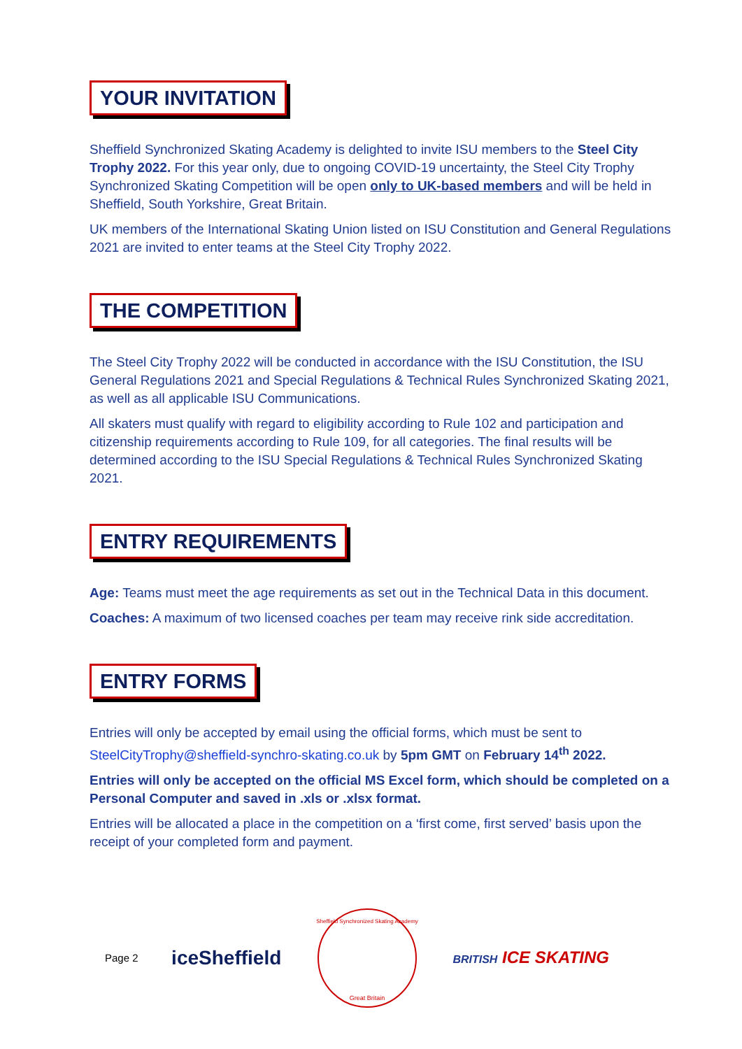YOUR INVITATION
Sheffield Synchronized Skating Academy is delighted to invite ISU members to the Steel City Trophy 2022. For this year only, due to ongoing COVID-19 uncertainty, the Steel City Trophy Synchronized Skating Competition will be open only to UK-based members and will be held in Sheffield, South Yorkshire, Great Britain.
UK members of the International Skating Union listed on ISU Constitution and General Regulations 2021 are invited to enter teams at the Steel City Trophy 2022.
THE COMPETITION
The Steel City Trophy 2022 will be conducted in accordance with the ISU Constitution, the ISU General Regulations 2021 and Special Regulations & Technical Rules Synchronized Skating 2021, as well as all applicable ISU Communications.
All skaters must qualify with regard to eligibility according to Rule 102 and participation and citizenship requirements according to Rule 109, for all categories. The final results will be determined according to the ISU Special Regulations & Technical Rules Synchronized Skating 2021.
ENTRY REQUIREMENTS
Age: Teams must meet the age requirements as set out in the Technical Data in this document.
Coaches: A maximum of two licensed coaches per team may receive rink side accreditation.
ENTRY FORMS
Entries will only be accepted by email using the official forms, which must be sent to SteelCityTrophy@sheffield-synchro-skating.co.uk by 5pm GMT on February 14<sup>th</sup> 2022.
Entries will only be accepted on the official MS Excel form, which should be completed on a Personal Computer and saved in .xls or .xlsx format.
Entries will be allocated a place in the competition on a ‘first come, first served’ basis upon the receipt of your completed form and payment.
Page 2 iceSheffield
Great Britain
Sheffield Synchronized Skating Academy
BRITISH ICE SKATING